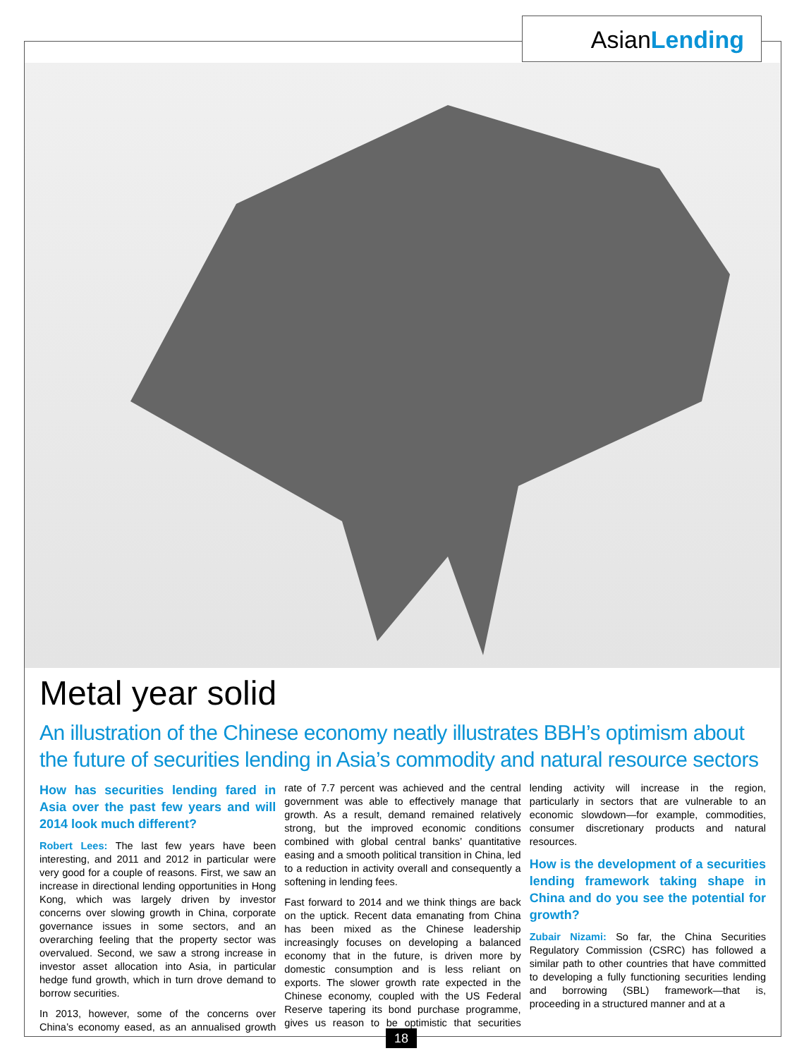AsianLending
Metal year solid
An illustration of the Chinese economy neatly illustrates BBH’s optimism about the future of securities lending in Asia’s commodity and natural resource sectors
How has securities lending fared in Asia over the past few years and will 2014 look much different?
Robert Lees: The last few years have been interesting, and 2011 and 2012 in particular were very good for a couple of reasons. First, we saw an increase in directional lending opportunities in Hong Kong, which was largely driven by investor concerns over slowing growth in China, corporate governance issues in some sectors, and an overarching feeling that the property sector was overvalued. Second, we saw a strong increase in investor asset allocation into Asia, in particular hedge fund growth, which in turn drove demand to borrow securities.
In 2013, however, some of the concerns over China’s economy eased, as an annualised growth rate of 7.7 percent was achieved and the central government was able to effectively manage that growth. As a result, demand remained relatively strong, but the improved economic conditions combined with global central banks’ quantitative easing and a smooth political transition in China, led to a reduction in activity overall and consequently a softening in lending fees.
Fast forward to 2014 and we think things are back on the uptick. Recent data emanating from China has been mixed as the Chinese leadership increasingly focuses on developing a balanced economy that in the future, is driven more by domestic consumption and is less reliant on exports. The slower growth rate expected in the Chinese economy, coupled with the US Federal Reserve tapering its bond purchase programme, gives us reason to be optimistic that securities lending activity will increase in the region, particularly in sectors that are vulnerable to an economic slowdown—for example, commodities, consumer discretionary products and natural resources.
How is the development of a securities lending framework taking shape in China and do you see the potential for growth?
Zubair Nizami: So far, the China Securities Regulatory Commission (CSRC) has followed a similar path to other countries that have committed to developing a fully functioning securities lending and borrowing (SBL) framework—that is, proceeding in a structured manner and at a
18